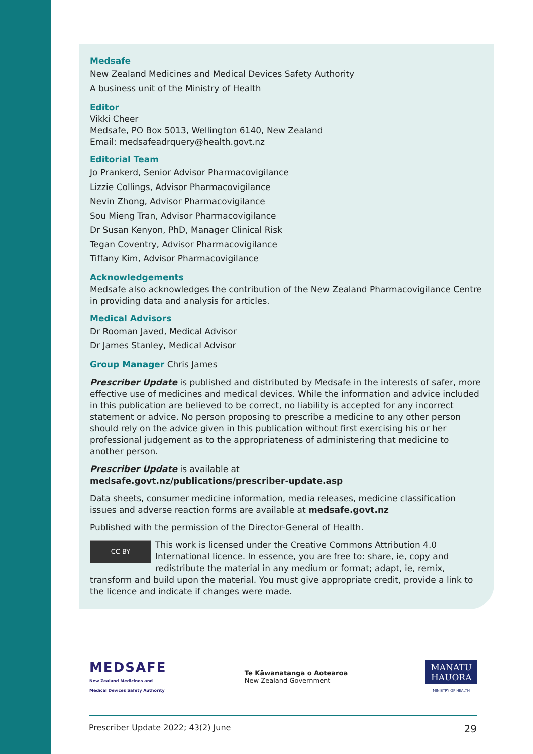Medsafe
New Zealand Medicines and Medical Devices Safety Authority
A business unit of the Ministry of Health
Editor
Vikki Cheer
Medsafe, PO Box 5013, Wellington 6140, New Zealand
Email: medsafeadrquery@health.govt.nz
Editorial Team
Jo Prankerd, Senior Advisor Pharmacovigilance
Lizzie Collings, Advisor Pharmacovigilance
Nevin Zhong, Advisor Pharmacovigilance
Sou Mieng Tran, Advisor Pharmacovigilance
Dr Susan Kenyon, PhD, Manager Clinical Risk
Tegan Coventry, Advisor Pharmacovigilance
Tiffany Kim, Advisor Pharmacovigilance
Acknowledgements
Medsafe also acknowledges the contribution of the New Zealand Pharmacovigilance Centre in providing data and analysis for articles.
Medical Advisors
Dr Rooman Javed, Medical Advisor
Dr James Stanley, Medical Advisor
Group Manager Chris James
Prescriber Update is published and distributed by Medsafe in the interests of safer, more effective use of medicines and medical devices. While the information and advice included in this publication are believed to be correct, no liability is accepted for any incorrect statement or advice. No person proposing to prescribe a medicine to any other person should rely on the advice given in this publication without first exercising his or her professional judgement as to the appropriateness of administering that medicine to another person.
Prescriber Update is available at
medsafe.govt.nz/publications/prescriber-update.asp
Data sheets, consumer medicine information, media releases, medicine classification issues and adverse reaction forms are available at medsafe.govt.nz
Published with the permission of the Director-General of Health.
CC BY This work is licensed under the Creative Commons Attribution 4.0 International licence. In essence, you are free to: share, ie, copy and redistribute the material in any medium or format; adapt, ie, remix, transform and build upon the material. You must give appropriate credit, provide a link to the licence and indicate if changes were made.
MEDSAFE
New Zealand Medicines and
Medical Devices Safety Authority
Te Kāwanatanga o Aotearoa
New Zealand Government
MANATU
HAUORA
MINISTRY OF HEALTH
Prescriber Update 2022; 43(2) June 29